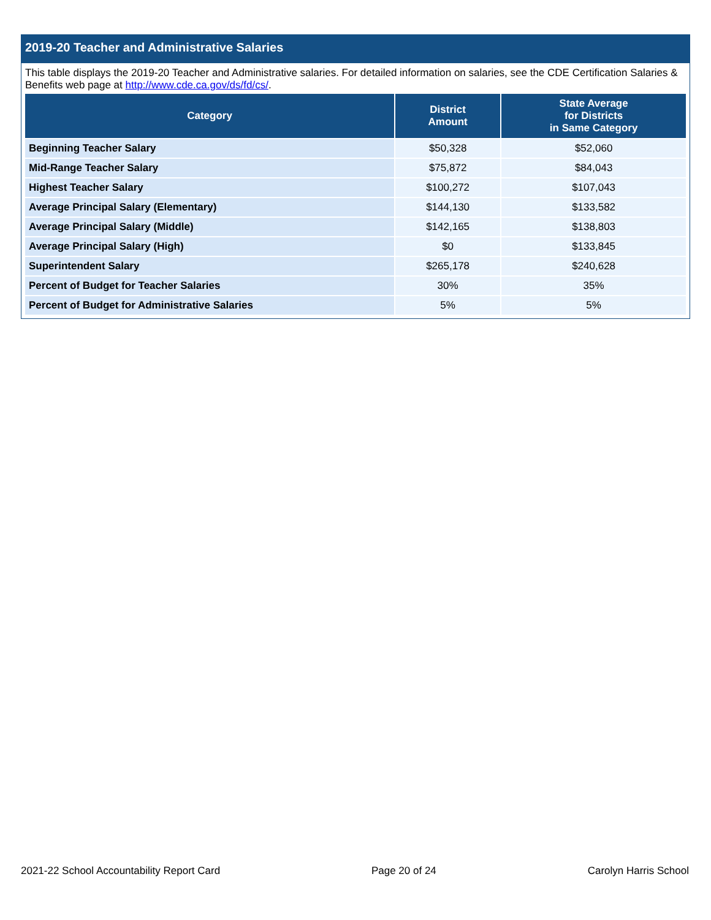2019-20 Teacher and Administrative Salaries
This table displays the 2019-20 Teacher and Administrative salaries. For detailed information on salaries, see the CDE Certification Salaries & Benefits web page at http://www.cde.ca.gov/ds/fd/cs/.
| Category | District Amount | State Average for Districts in Same Category |
| --- | --- | --- |
| Beginning Teacher Salary | $50,328 | $52,060 |
| Mid-Range Teacher Salary | $75,872 | $84,043 |
| Highest Teacher Salary | $100,272 | $107,043 |
| Average Principal Salary (Elementary) | $144,130 | $133,582 |
| Average Principal Salary (Middle) | $142,165 | $138,803 |
| Average Principal Salary (High) | $0 | $133,845 |
| Superintendent Salary | $265,178 | $240,628 |
| Percent of Budget for Teacher Salaries | 30% | 35% |
| Percent of Budget for Administrative Salaries | 5% | 5% |
2021-22 School Accountability Report Card Page 20 of 24 Carolyn Harris School